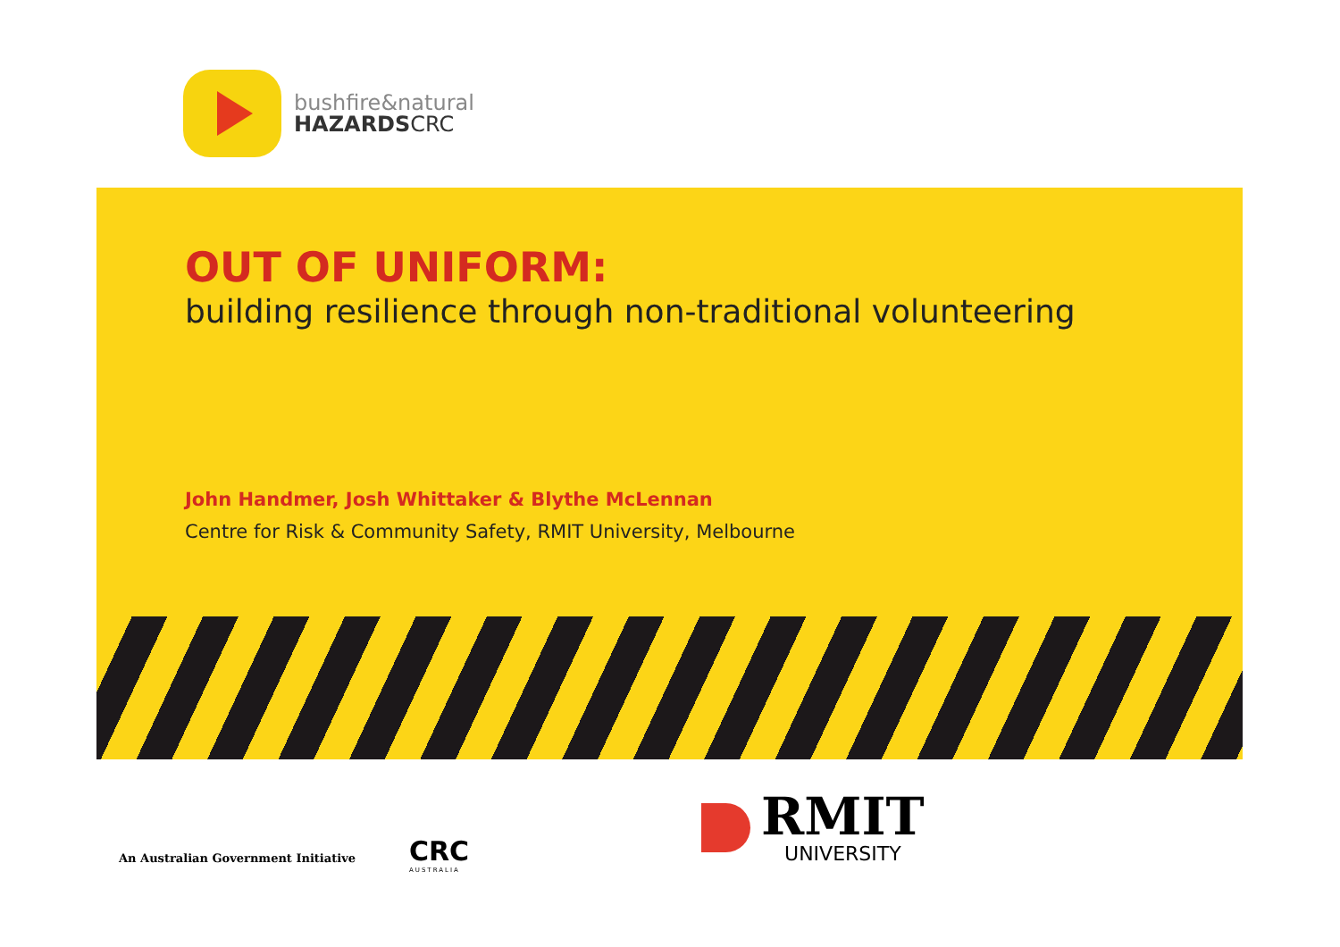bushfire&natural
HAZARDSCRC
OUT OF UNIFORM:
building resilience through non-traditional volunteering
John Handmer, Josh Whittaker & Blythe McLennan
Centre for Risk & Community Safety, RMIT University, Melbourne
An Australian Government Initiative
CRC
AUSTRALIA
RMIT
UNIVERSITY